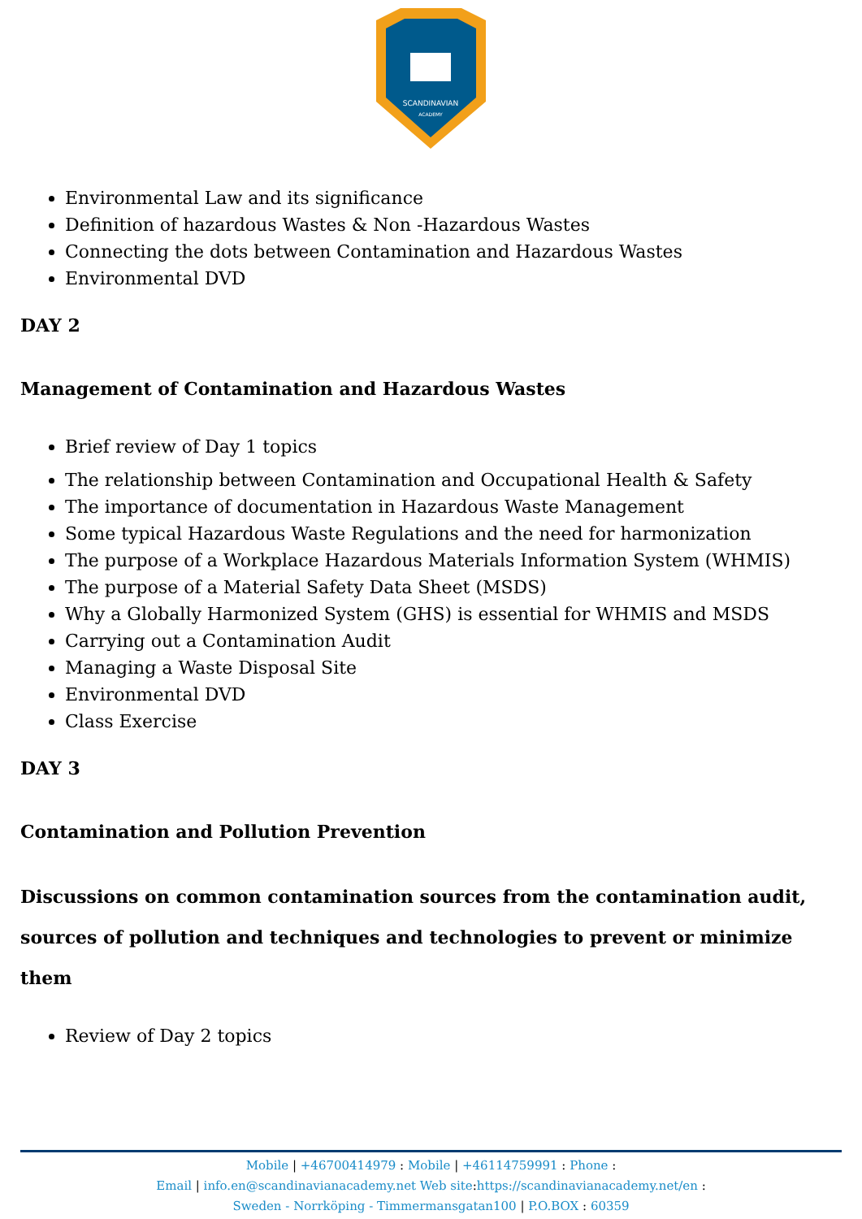SCANDINAVIAN
ACADEMY
Environmental Law and its significance
Definition of hazardous Wastes & Non -Hazardous Wastes
Connecting the dots between Contamination and Hazardous Wastes
Environmental DVD
DAY 2
Management of Contamination and Hazardous Wastes
Brief review of Day 1 topics
The relationship between Contamination and Occupational Health & Safety
The importance of documentation in Hazardous Waste Management
Some typical Hazardous Waste Regulations and the need for harmonization
The purpose of a Workplace Hazardous Materials Information System (WHMIS)
The purpose of a Material Safety Data Sheet (MSDS)
Why a Globally Harmonized System (GHS) is essential for WHMIS and MSDS
Carrying out a Contamination Audit
Managing a Waste Disposal Site
Environmental DVD
Class Exercise
DAY 3
Contamination and Pollution Prevention
Discussions on common contamination sources from the contamination audit, sources of pollution and techniques and technologies to prevent or minimize them
Review of Day 2 topics
Mobile | +46700414979 : Mobile | +46114759991 : Phone :
Email | info.en@scandinavianacademy.net Web site: https://scandinavianacademy.net/en :
Sweden - Norrköping - Timmermansgatan100 | P.O.BOX : 60359